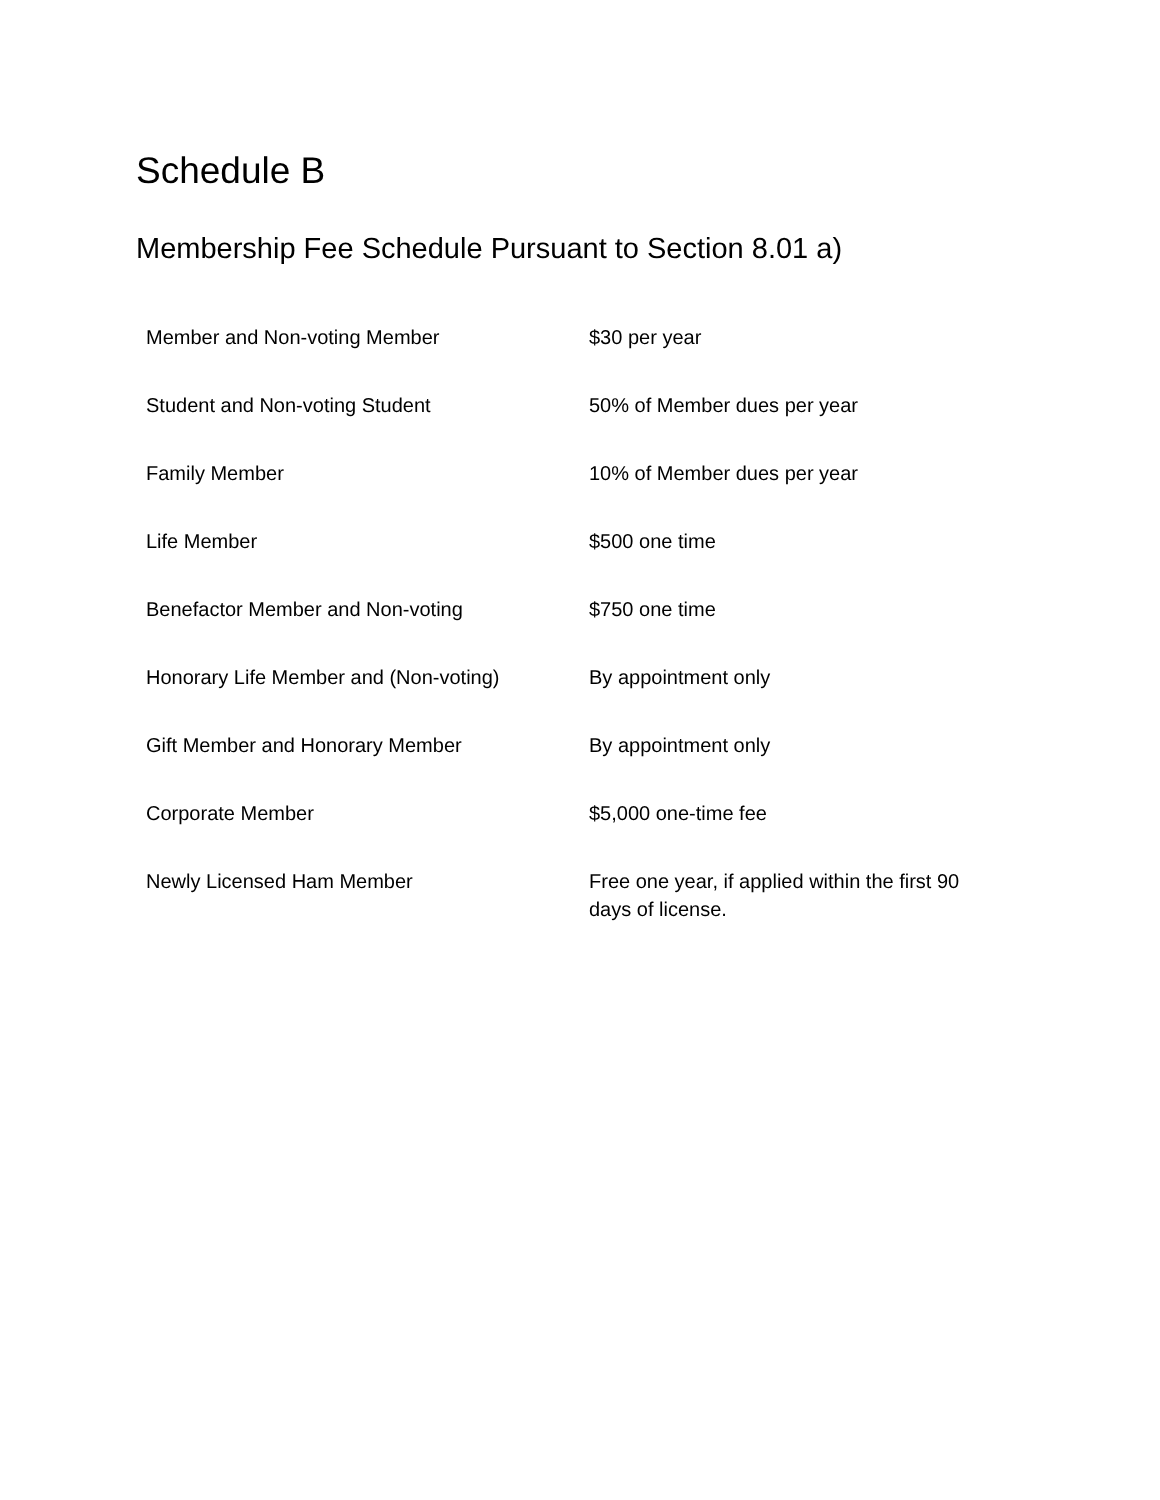Schedule B
Membership Fee Schedule Pursuant to Section 8.01 a)
| Member and Non-voting Member | $30 per year |
| Student and Non-voting Student | 50% of Member dues per year |
| Family Member | 10% of Member dues per year |
| Life Member | $500 one time |
| Benefactor Member and Non-voting | $750 one time |
| Honorary Life Member and (Non-voting) | By appointment only |
| Gift Member and Honorary Member | By appointment only |
| Corporate Member | $5,000 one-time fee |
| Newly Licensed Ham Member | Free one year, if applied within the first 90 days of license. |